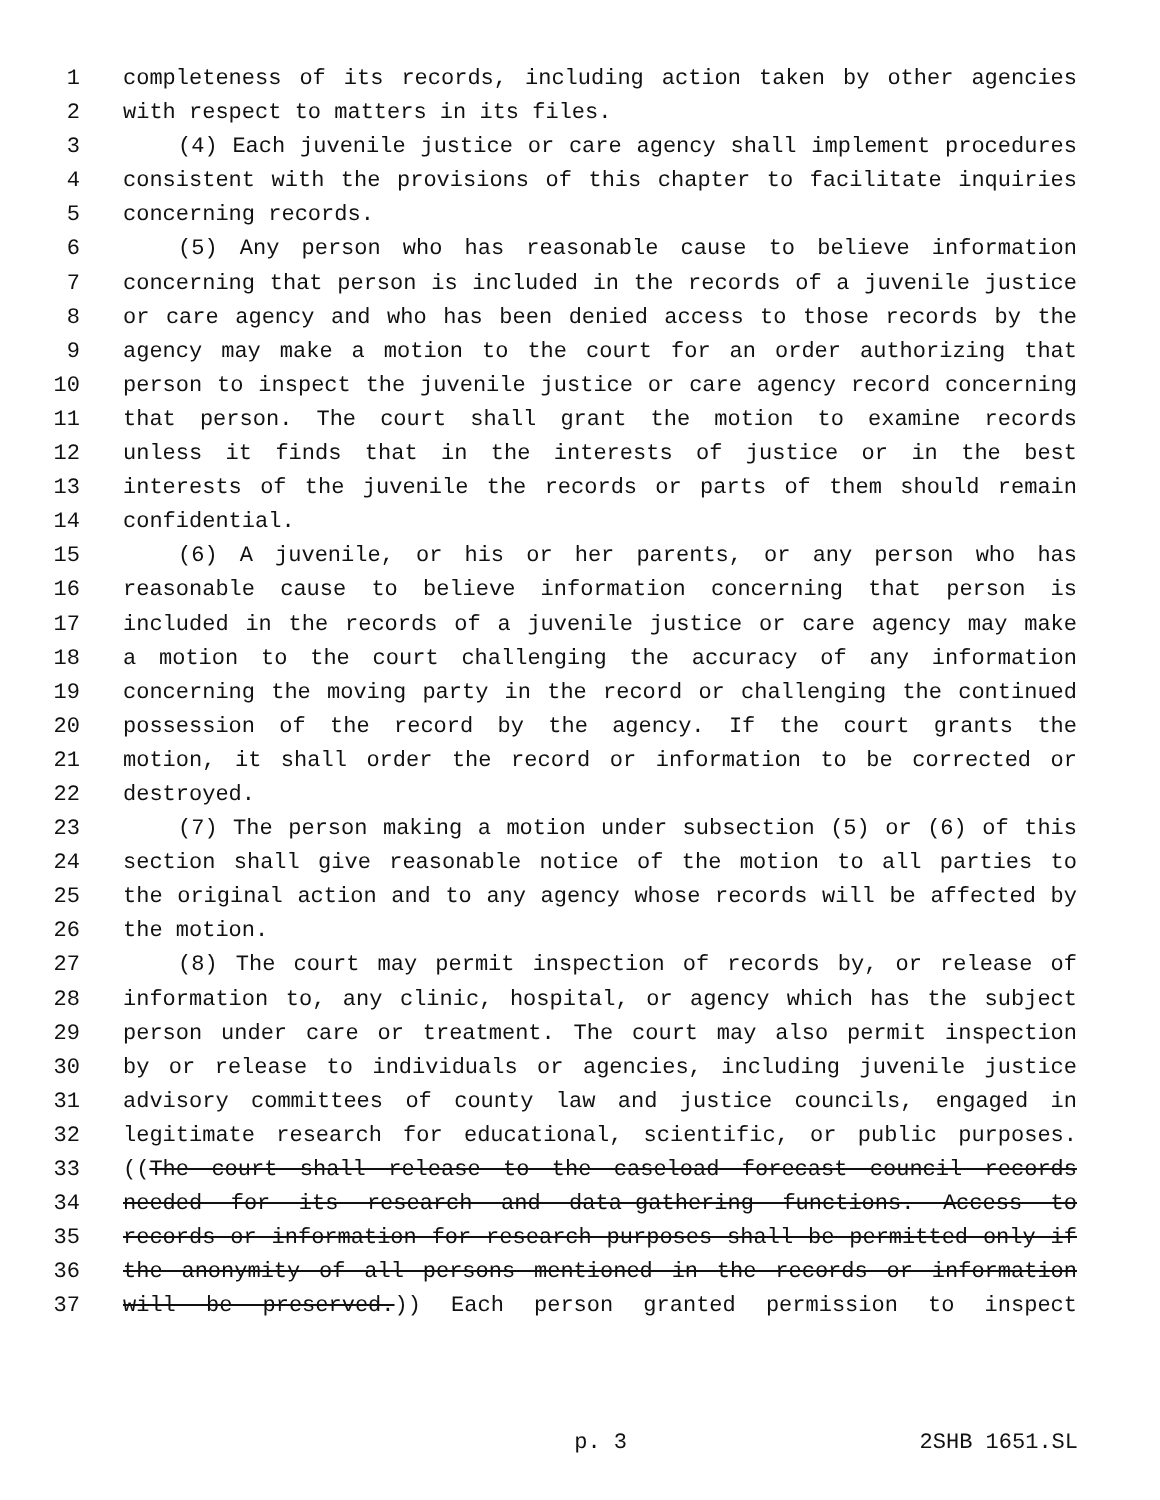1 completeness of its records, including action taken by other agencies
2 with respect to matters in its files.
3 (4) Each juvenile justice or care agency shall implement procedures
4 consistent with the provisions of this chapter to facilitate inquiries
5 concerning records.
6 (5) Any person who has reasonable cause to believe information
7 concerning that person is included in the records of a juvenile justice
8 or care agency and who has been denied access to those records by the
9 agency may make a motion to the court for an order authorizing that
10 person to inspect the juvenile justice or care agency record concerning
11 that person. The court shall grant the motion to examine records
12 unless it finds that in the interests of justice or in the best
13 interests of the juvenile the records or parts of them should remain
14 confidential.
15 (6) A juvenile, or his or her parents, or any person who has
16 reasonable cause to believe information concerning that person is
17 included in the records of a juvenile justice or care agency may make
18 a motion to the court challenging the accuracy of any information
19 concerning the moving party in the record or challenging the continued
20 possession of the record by the agency. If the court grants the
21 motion, it shall order the record or information to be corrected or
22 destroyed.
23 (7) The person making a motion under subsection (5) or (6) of this
24 section shall give reasonable notice of the motion to all parties to
25 the original action and to any agency whose records will be affected by
26 the motion.
27 (8) The court may permit inspection of records by, or release of
28 information to, any clinic, hospital, or agency which has the subject
29 person under care or treatment. The court may also permit inspection
30 by or release to individuals or agencies, including juvenile justice
31 advisory committees of county law and justice councils, engaged in
32 legitimate research for educational, scientific, or public purposes.
33 ((The court shall release to the caseload forecast council records
34 needed for its research and data-gathering functions. Access to
35 records or information for research purposes shall be permitted only if
36 the anonymity of all persons mentioned in the records or information
37 will be preserved.)) Each person granted permission to inspect
p. 3 2SHB 1651.SL